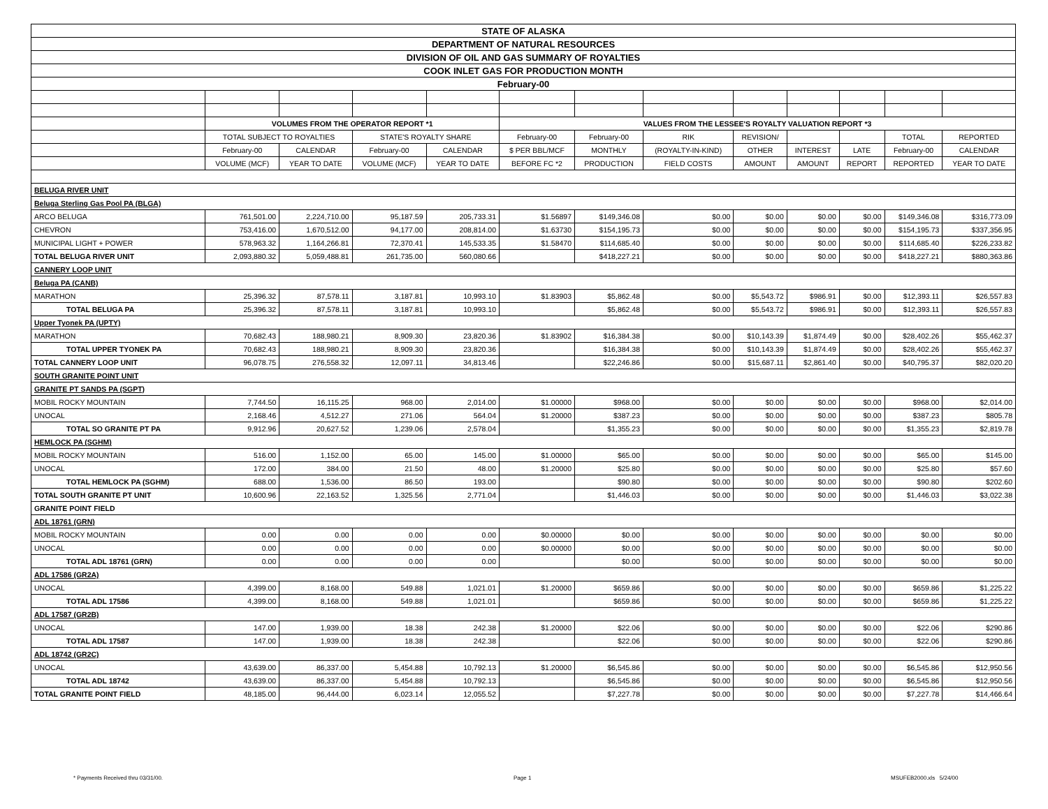| STATE OF ALASKA | | | | | | | | | | | | |
| DEPARTMENT OF NATURAL RESOURCES | | | | | | | | | | | | |
| DIVISION OF OIL AND GAS SUMMARY OF ROYALTIES | | | | | | | | | | | | |
| COOK INLET GAS FOR PRODUCTION MONTH | | | | | | | | | | | | |
| February-00 | | | | | | | | | | | | |
| | VOLUMES FROM THE OPERATOR REPORT *1 | | | | VALUES FROM THE LESSEE'S ROYALTY VALUATION REPORT *3 | | | | | | | |
| | TOTAL SUBJECT TO ROYALTIES | | STATE'S ROYALTY SHARE | | February-00 | February-00 | RIK | REVISION/ | | | TOTAL | REPORTED |
| | February-00 | CALENDAR | February-00 | CALENDAR | $ PER BBL/MCF | MONTHLY | (ROYALTY-IN-KIND) | OTHER | INTEREST | LATE | February-00 | CALENDAR |
| | VOLUME (MCF) | YEAR TO DATE | VOLUME (MCF) | YEAR TO DATE | BEFORE FC *2 | PRODUCTION | FIELD COSTS | AMOUNT | AMOUNT | REPORT | REPORTED | YEAR TO DATE |
| BELUGA RIVER UNIT | | | | | | | | | | | | |
| Beluga Sterling Gas Pool PA (BLGA) | | | | | | | | | | | | |
| ARCO BELUGA | 761,501.00 | 2,224,710.00 | 95,187.59 | 205,733.31 | $1.56897 | $149,346.08 | $0.00 | $0.00 | $0.00 | $0.00 | $149,346.08 | $316,773.09 |
| CHEVRON | 753,416.00 | 1,670,512.00 | 94,177.00 | 208,814.00 | $1.63730 | $154,195.73 | $0.00 | $0.00 | $0.00 | $0.00 | $154,195.73 | $337,356.95 |
| MUNICIPAL LIGHT + POWER | 578,963.32 | 1,164,266.81 | 72,370.41 | 145,533.35 | $1.58470 | $114,685.40 | $0.00 | $0.00 | $0.00 | $0.00 | $114,685.40 | $226,233.82 |
| TOTAL BELUGA RIVER UNIT | 2,093,880.32 | 5,059,488.81 | 261,735.00 | 560,080.66 | | $418,227.21 | $0.00 | $0.00 | $0.00 | $0.00 | $418,227.21 | $880,363.86 |
| CANNERY LOOP UNIT | | | | | | | | | | | | |
| Beluga PA (CANB) | | | | | | | | | | | | |
| MARATHON | 25,396.32 | 87,578.11 | 3,187.81 | 10,993.10 | $1.83903 | $5,862.48 | $0.00 | $5,543.72 | $986.91 | $0.00 | $12,393.11 | $26,557.83 |
| TOTAL BELUGA PA | 25,396.32 | 87,578.11 | 3,187.81 | 10,993.10 | | $5,862.48 | $0.00 | $5,543.72 | $986.91 | $0.00 | $12,393.11 | $26,557.83 |
| Upper Tyonek PA (UPTY) | | | | | | | | | | | | |
| MARATHON | 70,682.43 | 188,980.21 | 8,909.30 | 23,820.36 | $1.83902 | $16,384.38 | $0.00 | $10,143.39 | $1,874.49 | $0.00 | $28,402.26 | $55,462.37 |
| TOTAL UPPER TYONEK PA | 70,682.43 | 188,980.21 | 8,909.30 | 23,820.36 | | $16,384.38 | $0.00 | $10,143.39 | $1,874.49 | $0.00 | $28,402.26 | $55,462.37 |
| TOTAL CANNERY LOOP UNIT | 96,078.75 | 276,558.32 | 12,097.11 | 34,813.46 | | $22,246.86 | $0.00 | $15,687.11 | $2,861.40 | $0.00 | $40,795.37 | $82,020.20 |
| SOUTH GRANITE POINT UNIT | | | | | | | | | | | | |
| GRANITE PT SANDS PA (SGPT) | | | | | | | | | | | | |
| MOBIL ROCKY MOUNTAIN | 7,744.50 | 16,115.25 | 968.00 | 2,014.00 | $1.00000 | $968.00 | $0.00 | $0.00 | $0.00 | $0.00 | $968.00 | $2,014.00 |
| UNOCAL | 2,168.46 | 4,512.27 | 271.06 | 564.04 | $1.20000 | $387.23 | $0.00 | $0.00 | $0.00 | $0.00 | $387.23 | $805.78 |
| TOTAL SO GRANITE PT PA | 9,912.96 | 20,627.52 | 1,239.06 | 2,578.04 | | $1,355.23 | $0.00 | $0.00 | $0.00 | $0.00 | $1,355.23 | $2,819.78 |
| HEMLOCK PA (SGHM) | | | | | | | | | | | | |
| MOBIL ROCKY MOUNTAIN | 516.00 | 1,152.00 | 65.00 | 145.00 | $1.00000 | $65.00 | $0.00 | $0.00 | $0.00 | $0.00 | $65.00 | $145.00 |
| UNOCAL | 172.00 | 384.00 | 21.50 | 48.00 | $1.20000 | $25.80 | $0.00 | $0.00 | $0.00 | $0.00 | $25.80 | $57.60 |
| TOTAL HEMLOCK PA (SGHM) | 688.00 | 1,536.00 | 86.50 | 193.00 | | $90.80 | $0.00 | $0.00 | $0.00 | $0.00 | $90.80 | $202.60 |
| TOTAL SOUTH GRANITE PT UNIT | 10,600.96 | 22,163.52 | 1,325.56 | 2,771.04 | | $1,446.03 | $0.00 | $0.00 | $0.00 | $0.00 | $1,446.03 | $3,022.38 |
| GRANITE POINT FIELD | | | | | | | | | | | | |
| ADL 18761 (GRN) | | | | | | | | | | | | |
| MOBIL ROCKY MOUNTAIN | 0.00 | 0.00 | 0.00 | 0.00 | $0.00000 | $0.00 | $0.00 | $0.00 | $0.00 | $0.00 | $0.00 | $0.00 |
| UNOCAL | 0.00 | 0.00 | 0.00 | 0.00 | $0.00000 | $0.00 | $0.00 | $0.00 | $0.00 | $0.00 | $0.00 | $0.00 |
| TOTAL ADL 18761 (GRN) | 0.00 | 0.00 | 0.00 | 0.00 | | $0.00 | $0.00 | $0.00 | $0.00 | $0.00 | $0.00 | $0.00 |
| ADL 17586 (GR2A) | | | | | | | | | | | | |
| UNOCAL | 4,399.00 | 8,168.00 | 549.88 | 1,021.01 | $1.20000 | $659.86 | $0.00 | $0.00 | $0.00 | $0.00 | $659.86 | $1,225.22 |
| TOTAL ADL 17586 | 4,399.00 | 8,168.00 | 549.88 | 1,021.01 | | $659.86 | $0.00 | $0.00 | $0.00 | $0.00 | $659.86 | $1,225.22 |
| ADL 17587 (GR2B) | | | | | | | | | | | | |
| UNOCAL | 147.00 | 1,939.00 | 18.38 | 242.38 | $1.20000 | $22.06 | $0.00 | $0.00 | $0.00 | $0.00 | $22.06 | $290.86 |
| TOTAL ADL 17587 | 147.00 | 1,939.00 | 18.38 | 242.38 | | $22.06 | $0.00 | $0.00 | $0.00 | $0.00 | $22.06 | $290.86 |
| ADL 18742 (GR2C) | | | | | | | | | | | | |
| UNOCAL | 43,639.00 | 86,337.00 | 5,454.88 | 10,792.13 | $1.20000 | $6,545.86 | $0.00 | $0.00 | $0.00 | $0.00 | $6,545.86 | $12,950.56 |
| TOTAL ADL 18742 | 43,639.00 | 86,337.00 | 5,454.88 | 10,792.13 | | $6,545.86 | $0.00 | $0.00 | $0.00 | $0.00 | $6,545.86 | $12,950.56 |
| TOTAL GRANITE POINT FIELD | 48,185.00 | 96,444.00 | 6,023.14 | 12,055.52 | | $7,227.78 | $0.00 | $0.00 | $0.00 | $0.00 | $7,227.78 | $14,466.64 |
* Payments Received thru 03/31/00. Page 1 MSUFEB2000.xls 5/24/00